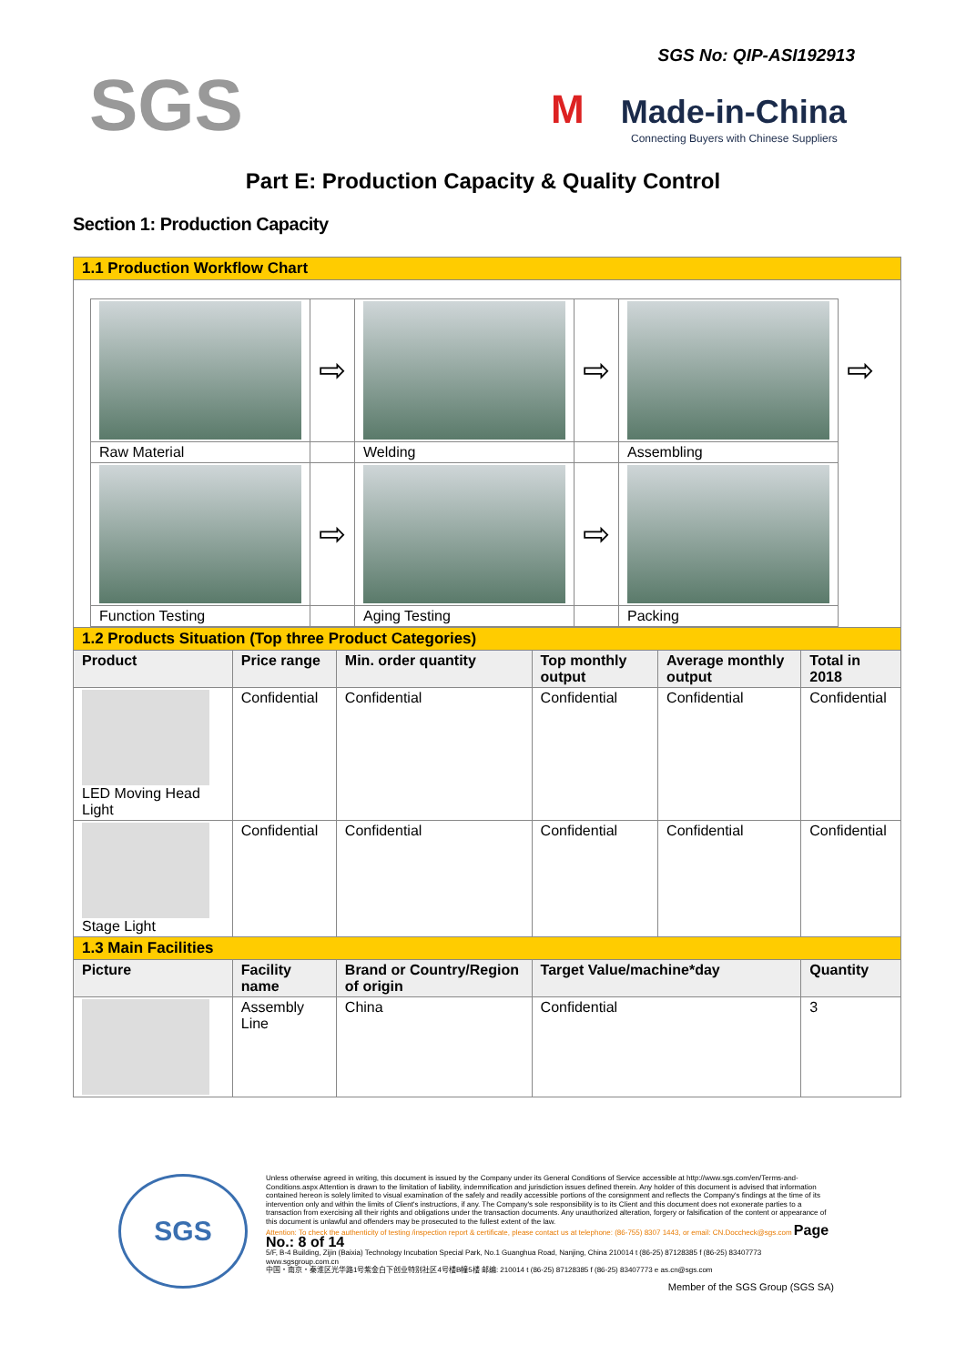SGS No: QIP-ASI192913
SGS
M Made-in-China
Connecting Buyers with Chinese Suppliers
Part E: Production Capacity & Quality Control
Section 1: Production Capacity
| 1.1 Production Workflow Chart | | | | | |
| / / ⇨ / / ⇨ / / ⇨ / / Raw Material / / Welding / / Assembling / / / / ⇨ / / ⇨ / / / / Function Testing / / Aging Testing / / Packing / / | | | | | |
| 1.2 Products Situation (Top three Product Categories) | | | | | |
| Product | Price range | Min. order quantity | Top monthly output | Average monthly output | Total in 2018 |
| LED Moving Head Light | Confidential | Confidential | Confidential | Confidential | Confidential |
| Stage Light | Confidential | Confidential | Confidential | Confidential | Confidential |
| 1.3 Main Facilities | | | | | |
| Picture | Facility name | Brand or Country/Region of origin | Target Value/machine*day | | Quantity |
| | Assembly Line | China | Confidential | | 3 |
SGS
Unless otherwise agreed in writing, this document is issued by the Company under its General Conditions of Service accessible at http://www.sgs.com/en/Terms-and-Conditions.aspx Attention is drawn to the limitation of liability, indemnification and jurisdiction issues defined therein. Any holder of this document is advised that information contained hereon is solely limited to visual examination of the safely and readily accessible portions of the consignment and reflects the Company's findings at the time of its intervention only and within the limits of Client's instructions, if any. The Company's sole responsibility is to its Client and this document does not exonerate parties to a transaction from exercising all their rights and obligations under the transaction documents. Any unauthorized alteration, forgery or falsification of the content or appearance of this document is unlawful and offenders may be prosecuted to the fullest extent of the law.
Attention: To check the authenticity of testing /inspection report & certificate, please contact us at telephone: (86-755) 8307 1443, or email: CN.Doccheck@sgs.com Page No.: 8 of 14
5/F, B-4 Building, Zijin (Baixia) Technology Incubation Special Park, No.1 Guanghua Road, Nanjing, China 210014 t (86-25) 87128385 f (86-25) 83407773 www.sgsgroup.com.cn
中国・南京・秦淮区光华路1号紫金白下创业特别社区4号楼B幢5楼 邮编: 210014 t (86-25) 87128385 f (86-25) 83407773 e as.cn@sgs.com
Member of the SGS Group (SGS SA)